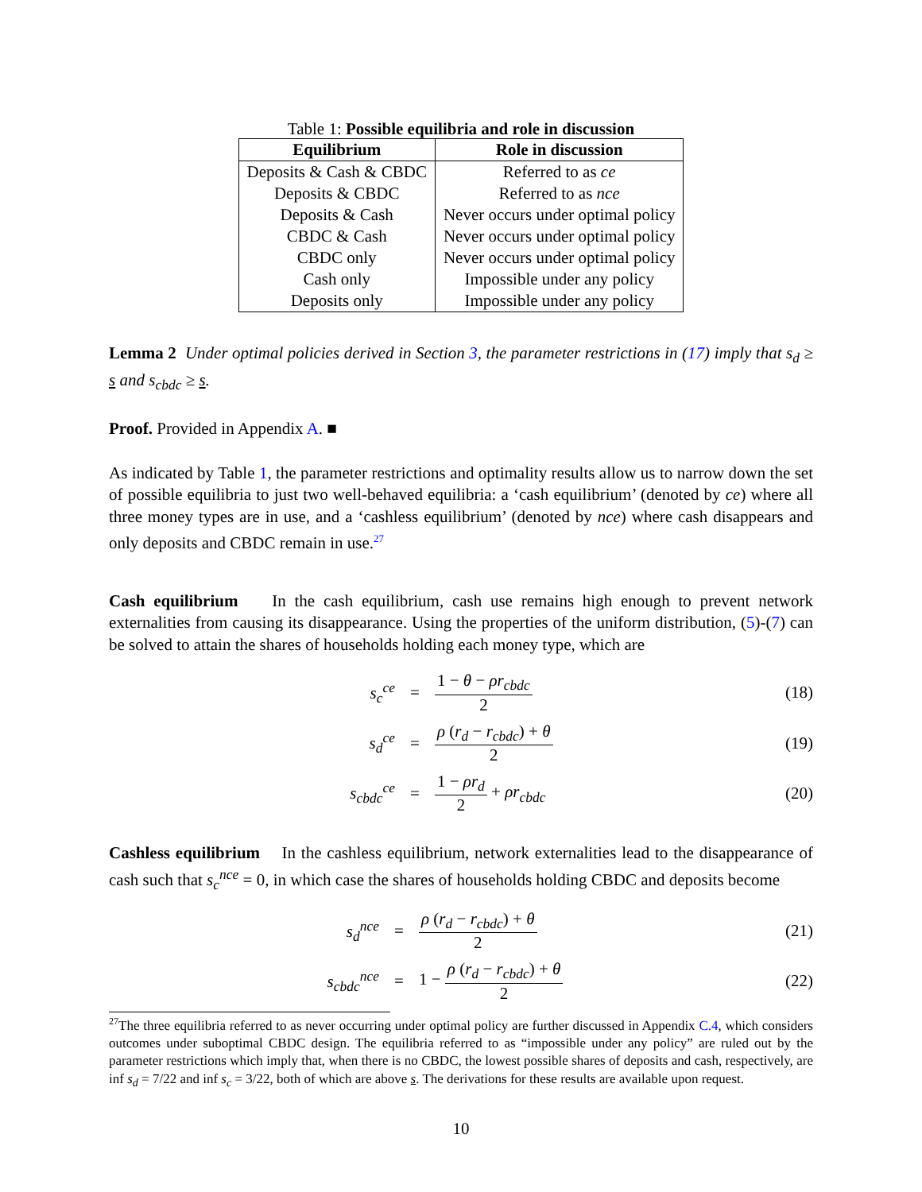Table 1: Possible equilibria and role in discussion
| Equilibrium | Role in discussion |
| --- | --- |
| Deposits & Cash & CBDC | Referred to as ce |
| Deposits & CBDC | Referred to as nce |
| Deposits & Cash | Never occurs under optimal policy |
| CBDC & Cash | Never occurs under optimal policy |
| CBDC only | Never occurs under optimal policy |
| Cash only | Impossible under any policy |
| Deposits only | Impossible under any policy |
Lemma 2 Under optimal policies derived in Section 3, the parameter restrictions in (17) imply that s<sub>d</sub> ≥ s and s<sub>cbdc</sub> ≥ s.
Proof. Provided in Appendix A. ■
As indicated by Table 1, the parameter restrictions and optimality results allow us to narrow down the set of possible equilibria to just two well-behaved equilibria: a ‘cash equilibrium’ (denoted by ce) where all three money types are in use, and a ‘cashless equilibrium’ (denoted by nce) where cash disappears and only deposits and CBDC remain in use.<sup>27</sup>
Cash equilibrium In the cash equilibrium, cash use remains high enough to prevent network externalities from causing its disappearance. Using the properties of the uniform distribution, (5)-(7) can be solved to attain the shares of households holding each money type, which are
| s<sub>c</sub><sup>ce</sup> | = | 1 − θ − ρr<sub>cbdc</sub> 2 | (18) |
| s<sub>d</sub><sup>ce</sup> | = | ρ ( r<sub>d</sub> − r<sub>cbdc</sub>) + θ 2 | (19) |
| s<sub>cbdc</sub><sup>ce</sup> | = | 1 − ρr<sub>d</sub> 2 + ρr<sub>cbdc</sub> | (20) |
Cashless equilibrium In the cashless equilibrium, network externalities lead to the disappearance of cash such that s<sub>c</sub><sup>nce</sup> = 0, in which case the shares of households holding CBDC and deposits become
| s<sub>d</sub><sup>nce</sup> | = | ρ ( r<sub>d</sub> − r<sub>cbdc</sub>) + θ 2 | (21) |
| s<sub>cbdc</sub><sup>nce</sup> | = | 1 − ρ ( r<sub>d</sub> − r<sub>cbdc</sub>) + θ 2 | (22) |
<sup>27</sup> The three equilibria referred to as never occurring under optimal policy are further discussed in Appendix C.4, which considers outcomes under suboptimal CBDC design. The equilibria referred to as “impossible under any policy” are ruled out by the parameter restrictions which imply that, when there is no CBDC, the lowest possible shares of deposits and cash, respectively, are inf s<sub>d</sub> = 7/22 and inf s<sub>c</sub> = 3/22, both of which are above s. The derivations for these results are available upon request.
10